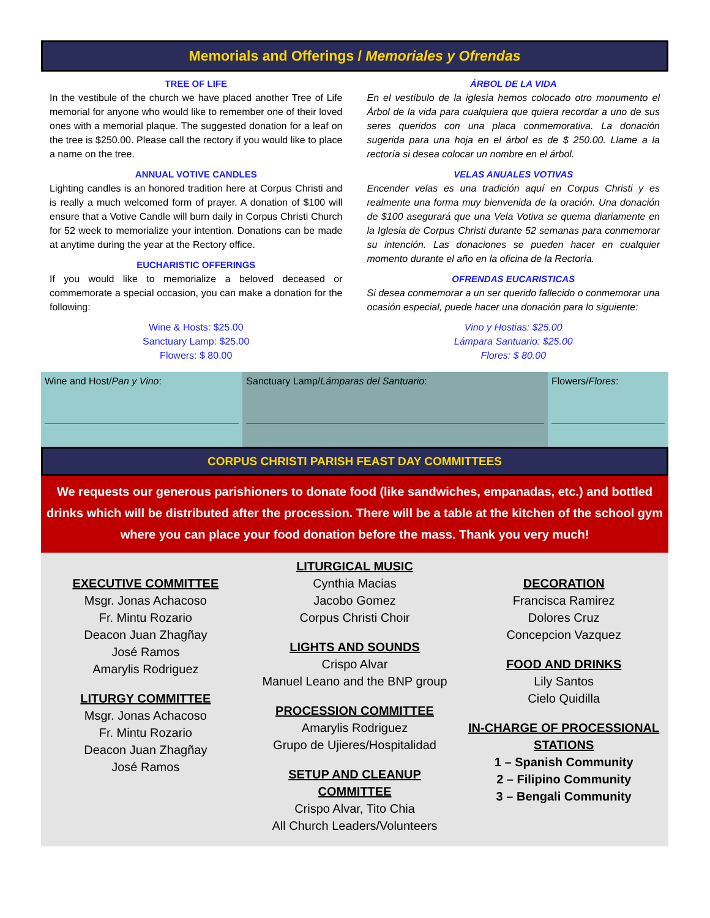Memorials and Offerings / Memoriales y Ofrendas
TREE OF LIFE
In the vestibule of the church we have placed another Tree of Life memorial for anyone who would like to remember one of their loved ones with a memorial plaque. The suggested donation for a leaf on the tree is $250.00. Please call the rectory if you would like to place a name on the tree.
ANNUAL VOTIVE CANDLES
Lighting candles is an honored tradition here at Corpus Christi and is really a much welcomed form of prayer. A donation of $100 will ensure that a Votive Candle will burn daily in Corpus Christi Church for 52 week to memorialize your intention. Donations can be made at anytime during the year at the Rectory office.
EUCHARISTIC OFFERINGS
If you would like to memorialize a beloved deceased or commemorate a special occasion, you can make a donation for the following:
Wine & Hosts: $25.00
Sanctuary Lamp: $25.00
Flowers: $ 80.00
ÁRBOL DE LA VIDA
En el vestíbulo de la iglesia hemos colocado otro monumento el Árbol de la vida para cualquiera que quiera recordar a uno de sus seres queridos con una placa conmemorativa. La donación sugerida para una hoja en el árbol es de $ 250.00. Llame a la rectoría si desea colocar un nombre en el árbol.
VELAS ANUALES VOTIVAS
Encender velas es una tradición aquí en Corpus Christi y es realmente una forma muy bienvenida de la oración. Una donación de $100 asegurará que una Vela Votiva se quema diariamente en la Iglesia de Corpus Christi durante 52 semanas para conmemorar su intención. Las donaciones se pueden hacer en cualquier momento durante el año en la oficina de la Rectoría.
OFRENDAS EUCARISTICAS
Si desea conmemorar a un ser querido fallecido o conmemorar una ocasión especial, puede hacer una donación para lo siguiente:
Vino y Hostias: $25.00
Lámpara Santuario: $25.00
Flores: $ 80.00
| Wine and Host/ Pan y Vino : | Sanctuary Lamp/ Lámparas del Santuario : | Flowers/ Flores : |
CORPUS CHRISTI PARISH FEAST DAY COMMITTEES
We requests our generous parishioners to donate food (like sandwiches, empanadas, etc.) and bottled drinks which will be distributed after the procession. There will be a table at the kitchen of the school gym where you can place your food donation before the mass. Thank you very much!
EXECUTIVE COMMITTEE
Msgr. Jonas Achacoso
Fr. Mintu Rozario
Deacon Juan Zhagñay
José Ramos
Amarylis Rodriguez
LITURGY COMMITTEE
Msgr. Jonas Achacoso
Fr. Mintu Rozario
Deacon Juan Zhagñay
José Ramos
LITURGICAL MUSIC
Cynthia Macias
Jacobo Gomez
Corpus Christi Choir
LIGHTS AND SOUNDS
Crispo Alvar
Manuel Leano and the BNP group
PROCESSION COMMITTEE
Amarylis Rodriguez
Grupo de Ujieres/Hospitalidad
SETUP AND CLEANUP COMMITTEE
Crispo Alvar, Tito Chia
All Church Leaders/Volunteers
DECORATION
Francisca Ramirez
Dolores Cruz
Concepcion Vazquez
FOOD AND DRINKS
Lily Santos
Cielo Quidilla
IN-CHARGE OF PROCESSIONAL STATIONS
1 – Spanish Community
2 – Filipino Community
3 – Bengali Community